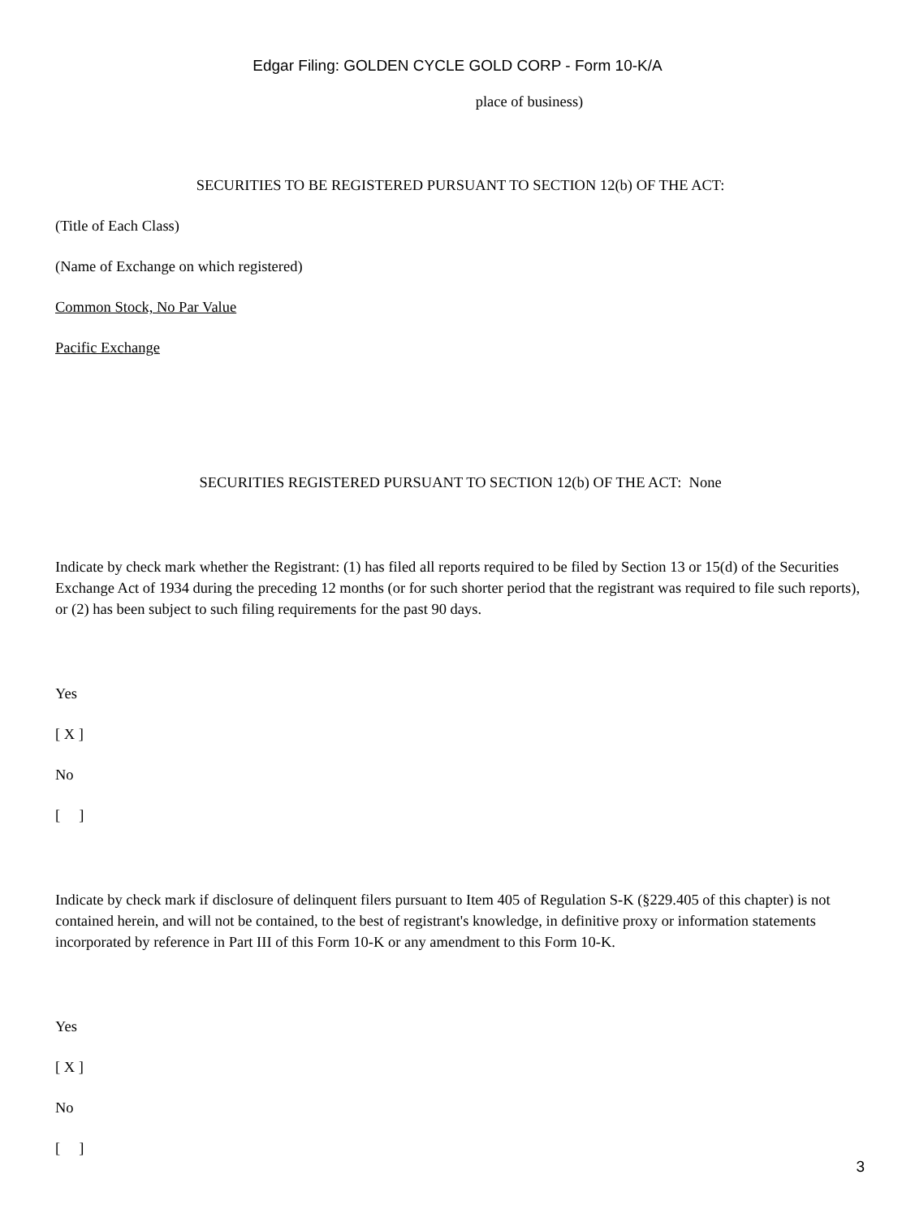Edgar Filing: GOLDEN CYCLE GOLD CORP - Form 10-K/A
place of business)
SECURITIES TO BE REGISTERED PURSUANT TO SECTION 12(b) OF THE ACT:
(Title of Each Class)
(Name of Exchange on which registered)
Common Stock, No Par Value
Pacific Exchange
SECURITIES REGISTERED PURSUANT TO SECTION 12(b) OF THE ACT: None
Indicate by check mark whether the Registrant: (1) has filed all reports required to be filed by Section 13 or 15(d) of the Securities Exchange Act of 1934 during the preceding 12 months (or for such shorter period that the registrant was required to file such reports), or (2) has been subject to such filing requirements for the past 90 days.
Yes
[ X ]
No
[ ]
Indicate by check mark if disclosure of delinquent filers pursuant to Item 405 of Regulation S-K (§229.405 of this chapter) is not contained herein, and will not be contained, to the best of registrant's knowledge, in definitive proxy or information statements incorporated by reference in Part III of this Form 10-K or any amendment to this Form 10-K.
Yes
[ X ]
No
[ ]
3